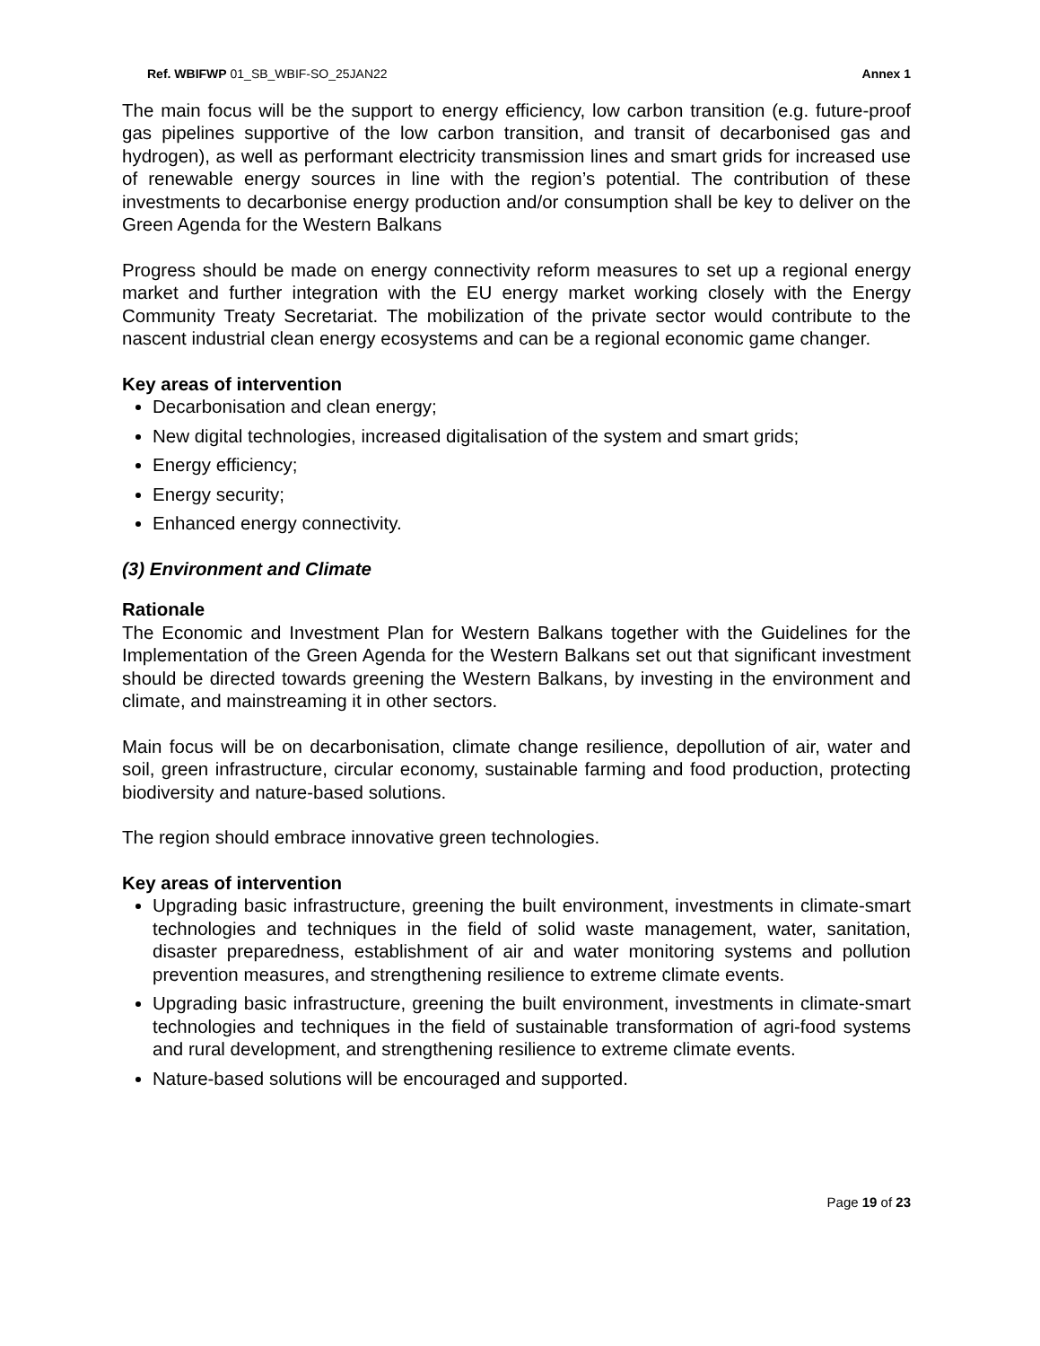Ref. WBIFWP 01_SB_WBIF-SO_25JAN22 Annex 1
The main focus will be the support to energy efficiency, low carbon transition (e.g. future-proof gas pipelines supportive of the low carbon transition, and transit of decarbonised gas and hydrogen), as well as performant electricity transmission lines and smart grids for increased use of renewable energy sources in line with the region’s potential. The contribution of these investments to decarbonise energy production and/or consumption shall be key to deliver on the Green Agenda for the Western Balkans
Progress should be made on energy connectivity reform measures to set up a regional energy market and further integration with the EU energy market working closely with the Energy Community Treaty Secretariat. The mobilization of the private sector would contribute to the nascent industrial clean energy ecosystems and can be a regional economic game changer.
Key areas of intervention
Decarbonisation and clean energy;
New digital technologies, increased digitalisation of the system and smart grids;
Energy efficiency;
Energy security;
Enhanced energy connectivity.
(3) Environment and Climate
Rationale
The Economic and Investment Plan for Western Balkans together with the Guidelines for the Implementation of the Green Agenda for the Western Balkans set out that significant investment should be directed towards greening the Western Balkans, by investing in the environment and climate, and mainstreaming it in other sectors.
Main focus will be on decarbonisation, climate change resilience, depollution of air, water and soil, green infrastructure, circular economy, sustainable farming and food production, protecting biodiversity and nature-based solutions.
The region should embrace innovative green technologies.
Key areas of intervention
Upgrading basic infrastructure, greening the built environment, investments in climate-smart technologies and techniques in the field of solid waste management, water, sanitation, disaster preparedness, establishment of air and water monitoring systems and pollution prevention measures, and strengthening resilience to extreme climate events.
Upgrading basic infrastructure, greening the built environment, investments in climate-smart technologies and techniques in the field of sustainable transformation of agri-food systems and rural development, and strengthening resilience to extreme climate events.
Nature-based solutions will be encouraged and supported.
Page 19 of 23